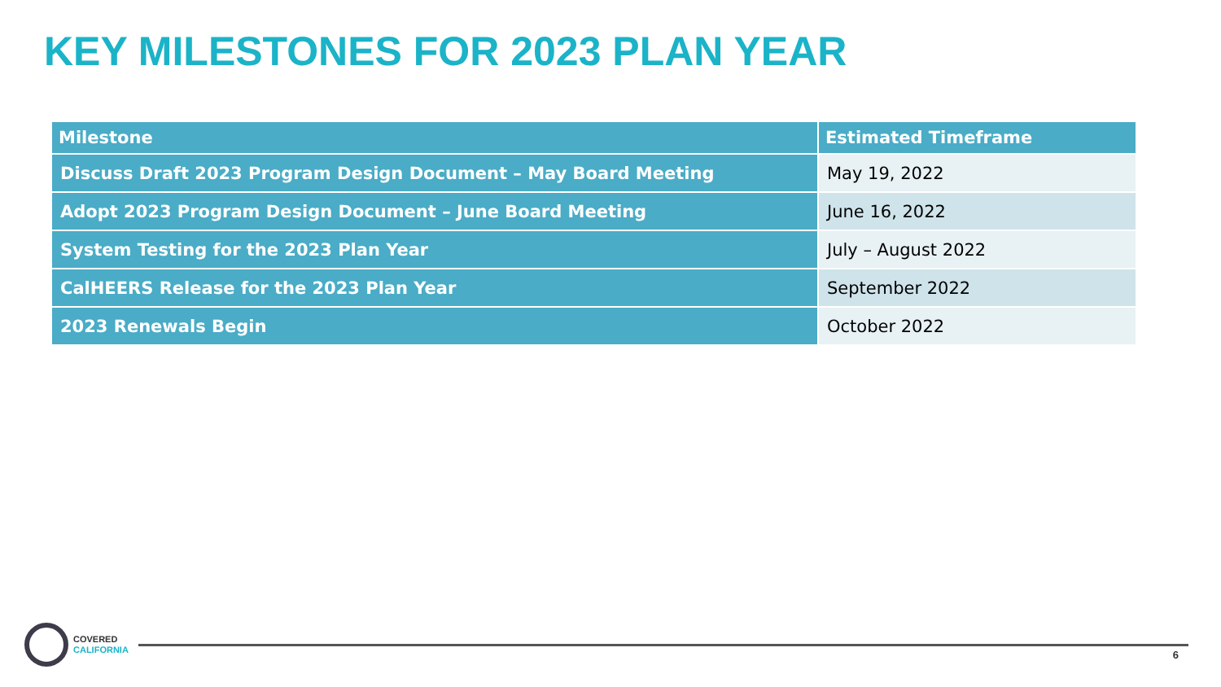KEY MILESTONES FOR 2023 PLAN YEAR
| Milestone | Estimated Timeframe |
| --- | --- |
| Discuss Draft 2023 Program Design Document – May Board Meeting | May 19, 2022 |
| Adopt 2023 Program Design Document – June Board Meeting | June 16, 2022 |
| System Testing for the 2023 Plan Year | July – August 2022 |
| CalHEERS Release for the 2023 Plan Year | September 2022 |
| 2023 Renewals Begin | October 2022 |
COVERED
CALIFORNIA
6